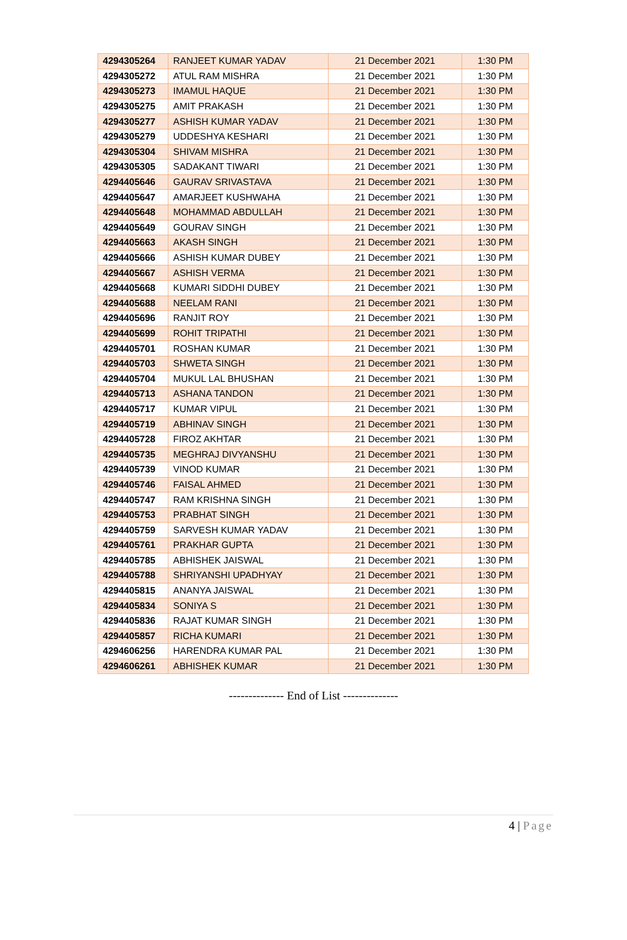| 4294305264 | RANJEET KUMAR YADAV | 21 December 2021 | 1:30 PM |
| 4294305272 | ATUL RAM MISHRA | 21 December 2021 | 1:30 PM |
| 4294305273 | IMAMUL HAQUE | 21 December 2021 | 1:30 PM |
| 4294305275 | AMIT PRAKASH | 21 December 2021 | 1:30 PM |
| 4294305277 | ASHISH KUMAR YADAV | 21 December 2021 | 1:30 PM |
| 4294305279 | UDDESHYA KESHARI | 21 December 2021 | 1:30 PM |
| 4294305304 | SHIVAM MISHRA | 21 December 2021 | 1:30 PM |
| 4294305305 | SADAKANT TIWARI | 21 December 2021 | 1:30 PM |
| 4294405646 | GAURAV SRIVASTAVA | 21 December 2021 | 1:30 PM |
| 4294405647 | AMARJEET KUSHWAHA | 21 December 2021 | 1:30 PM |
| 4294405648 | MOHAMMAD ABDULLAH | 21 December 2021 | 1:30 PM |
| 4294405649 | GOURAV SINGH | 21 December 2021 | 1:30 PM |
| 4294405663 | AKASH SINGH | 21 December 2021 | 1:30 PM |
| 4294405666 | ASHISH KUMAR DUBEY | 21 December 2021 | 1:30 PM |
| 4294405667 | ASHISH VERMA | 21 December 2021 | 1:30 PM |
| 4294405668 | KUMARI SIDDHI DUBEY | 21 December 2021 | 1:30 PM |
| 4294405688 | NEELAM RANI | 21 December 2021 | 1:30 PM |
| 4294405696 | RANJIT ROY | 21 December 2021 | 1:30 PM |
| 4294405699 | ROHIT TRIPATHI | 21 December 2021 | 1:30 PM |
| 4294405701 | ROSHAN KUMAR | 21 December 2021 | 1:30 PM |
| 4294405703 | SHWETA SINGH | 21 December 2021 | 1:30 PM |
| 4294405704 | MUKUL LAL BHUSHAN | 21 December 2021 | 1:30 PM |
| 4294405713 | ASHANA TANDON | 21 December 2021 | 1:30 PM |
| 4294405717 | KUMAR VIPUL | 21 December 2021 | 1:30 PM |
| 4294405719 | ABHINAV SINGH | 21 December 2021 | 1:30 PM |
| 4294405728 | FIROZ AKHTAR | 21 December 2021 | 1:30 PM |
| 4294405735 | MEGHRAJ DIVYANSHU | 21 December 2021 | 1:30 PM |
| 4294405739 | VINOD KUMAR | 21 December 2021 | 1:30 PM |
| 4294405746 | FAISAL AHMED | 21 December 2021 | 1:30 PM |
| 4294405747 | RAM KRISHNA SINGH | 21 December 2021 | 1:30 PM |
| 4294405753 | PRABHAT SINGH | 21 December 2021 | 1:30 PM |
| 4294405759 | SARVESH KUMAR YADAV | 21 December 2021 | 1:30 PM |
| 4294405761 | PRAKHAR GUPTA | 21 December 2021 | 1:30 PM |
| 4294405785 | ABHISHEK JAISWAL | 21 December 2021 | 1:30 PM |
| 4294405788 | SHRIYANSHI UPADHYAY | 21 December 2021 | 1:30 PM |
| 4294405815 | ANANYA JAISWAL | 21 December 2021 | 1:30 PM |
| 4294405834 | SONIYA S | 21 December 2021 | 1:30 PM |
| 4294405836 | RAJAT KUMAR SINGH | 21 December 2021 | 1:30 PM |
| 4294405857 | RICHA KUMARI | 21 December 2021 | 1:30 PM |
| 4294606256 | HARENDRA KUMAR PAL | 21 December 2021 | 1:30 PM |
| 4294606261 | ABHISHEK KUMAR | 21 December 2021 | 1:30 PM |
-------------- End of List --------------
4 | Page